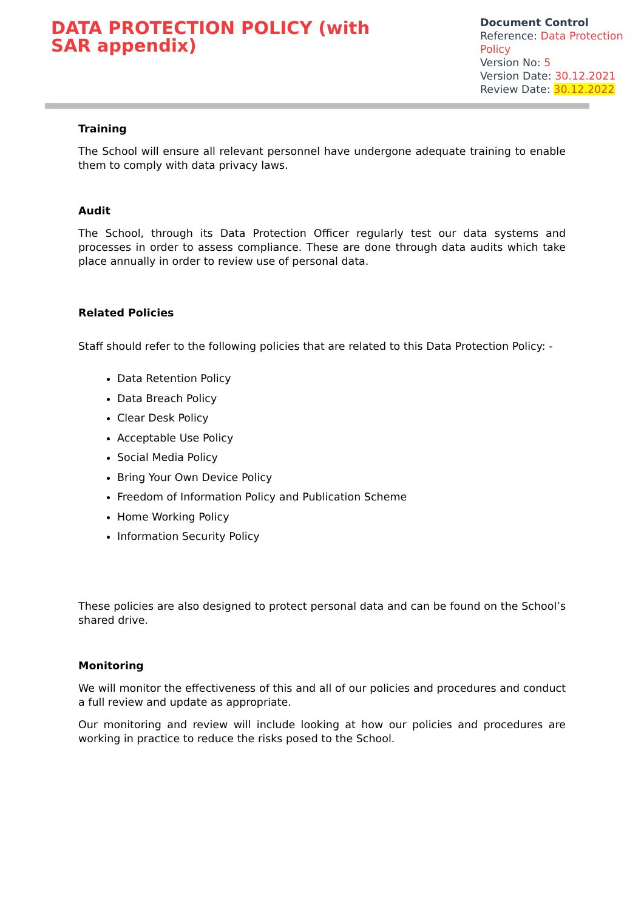DATA PROTECTION POLICY (with SAR appendix)
Document Control
Reference: Data Protection Policy
Version No: 5
Version Date: 30.12.2021
Review Date: 30.12.2022
Training
The School will ensure all relevant personnel have undergone adequate training to enable them to comply with data privacy laws.
Audit
The School, through its Data Protection Officer regularly test our data systems and processes in order to assess compliance. These are done through data audits which take place annually in order to review use of personal data.
Related Policies
Staff should refer to the following policies that are related to this Data Protection Policy: -
Data Retention Policy
Data Breach Policy
Clear Desk Policy
Acceptable Use Policy
Social Media Policy
Bring Your Own Device Policy
Freedom of Information Policy and Publication Scheme
Home Working Policy
Information Security Policy
These policies are also designed to protect personal data and can be found on the School’s shared drive.
Monitoring
We will monitor the effectiveness of this and all of our policies and procedures and conduct a full review and update as appropriate.
Our monitoring and review will include looking at how our policies and procedures are working in practice to reduce the risks posed to the School.